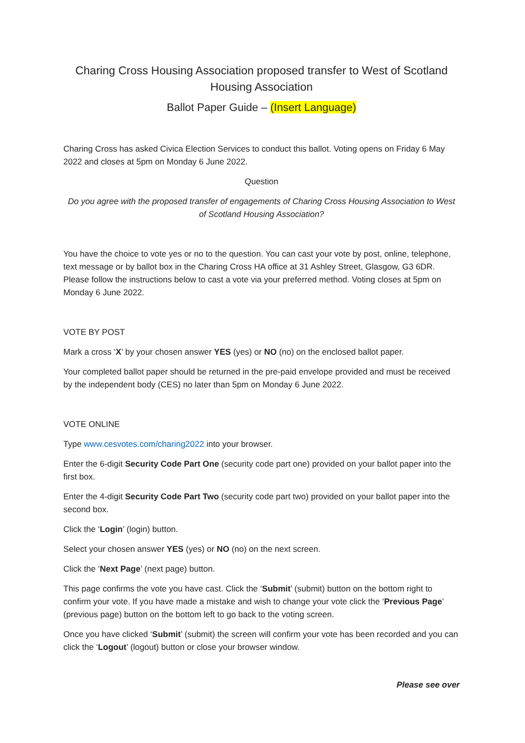Charing Cross Housing Association proposed transfer to West of Scotland Housing Association
Ballot Paper Guide – (Insert Language)
Charing Cross has asked Civica Election Services to conduct this ballot. Voting opens on Friday 6 May 2022 and closes at 5pm on Monday 6 June 2022.
Question
Do you agree with the proposed transfer of engagements of Charing Cross Housing Association to West of Scotland Housing Association?
You have the choice to vote yes or no to the question. You can cast your vote by post, online, telephone, text message or by ballot box in the Charing Cross HA office at 31 Ashley Street, Glasgow, G3 6DR. Please follow the instructions below to cast a vote via your preferred method. Voting closes at 5pm on Monday 6 June 2022.
VOTE BY POST
Mark a cross ‘X’ by your chosen answer YES (yes) or NO (no) on the enclosed ballot paper.
Your completed ballot paper should be returned in the pre-paid envelope provided and must be received by the independent body (CES) no later than 5pm on Monday 6 June 2022.
VOTE ONLINE
Type www.cesvotes.com/charing2022 into your browser.
Enter the 6-digit Security Code Part One (security code part one) provided on your ballot paper into the first box.
Enter the 4-digit Security Code Part Two (security code part two) provided on your ballot paper into the second box.
Click the ‘Login’ (login) button.
Select your chosen answer YES (yes) or NO (no) on the next screen.
Click the ‘Next Page’ (next page) button.
This page confirms the vote you have cast. Click the ‘Submit’ (submit) button on the bottom right to confirm your vote. If you have made a mistake and wish to change your vote click the ‘Previous Page’ (previous page) button on the bottom left to go back to the voting screen.
Once you have clicked ‘Submit’ (submit) the screen will confirm your vote has been recorded and you can click the ‘Logout’ (logout) button or close your browser window.
Please see over